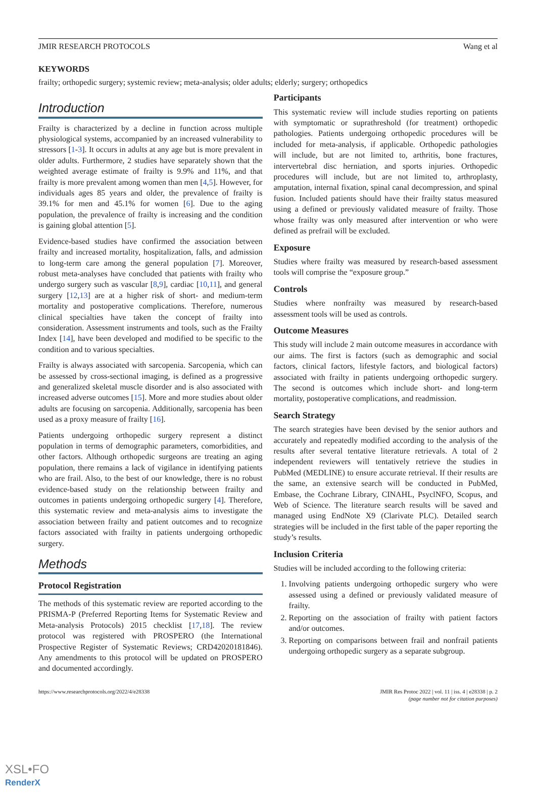JMIR RESEARCH PROTOCOLS Wang et al
KEYWORDS
frailty; orthopedic surgery; systemic review; meta-analysis; older adults; elderly; surgery; orthopedics
Introduction
Frailty is characterized by a decline in function across multiple physiological systems, accompanied by an increased vulnerability to stressors [1-3]. It occurs in adults at any age but is more prevalent in older adults. Furthermore, 2 studies have separately shown that the weighted average estimate of frailty is 9.9% and 11%, and that frailty is more prevalent among women than men [4,5]. However, for individuals ages 85 years and older, the prevalence of frailty is 39.1% for men and 45.1% for women [6]. Due to the aging population, the prevalence of frailty is increasing and the condition is gaining global attention [5].
Evidence-based studies have confirmed the association between frailty and increased mortality, hospitalization, falls, and admission to long-term care among the general population [7]. Moreover, robust meta-analyses have concluded that patients with frailty who undergo surgery such as vascular [8,9], cardiac [10,11], and general surgery [12,13] are at a higher risk of short- and medium-term mortality and postoperative complications. Therefore, numerous clinical specialties have taken the concept of frailty into consideration. Assessment instruments and tools, such as the Frailty Index [14], have been developed and modified to be specific to the condition and to various specialties.
Frailty is always associated with sarcopenia. Sarcopenia, which can be assessed by cross-sectional imaging, is defined as a progressive and generalized skeletal muscle disorder and is also associated with increased adverse outcomes [15]. More and more studies about older adults are focusing on sarcopenia. Additionally, sarcopenia has been used as a proxy measure of frailty [16].
Patients undergoing orthopedic surgery represent a distinct population in terms of demographic parameters, comorbidities, and other factors. Although orthopedic surgeons are treating an aging population, there remains a lack of vigilance in identifying patients who are frail. Also, to the best of our knowledge, there is no robust evidence-based study on the relationship between frailty and outcomes in patients undergoing orthopedic surgery [4]. Therefore, this systematic review and meta-analysis aims to investigate the association between frailty and patient outcomes and to recognize factors associated with frailty in patients undergoing orthopedic surgery.
Methods
Protocol Registration
The methods of this systematic review are reported according to the PRISMA-P (Preferred Reporting Items for Systematic Review and Meta-analysis Protocols) 2015 checklist [17,18]. The review protocol was registered with PROSPERO (the International Prospective Register of Systematic Reviews; CRD42020181846). Any amendments to this protocol will be updated on PROSPERO and documented accordingly.
Participants
This systematic review will include studies reporting on patients with symptomatic or suprathreshold (for treatment) orthopedic pathologies. Patients undergoing orthopedic procedures will be included for meta-analysis, if applicable. Orthopedic pathologies will include, but are not limited to, arthritis, bone fractures, intervertebral disc herniation, and sports injuries. Orthopedic procedures will include, but are not limited to, arthroplasty, amputation, internal fixation, spinal canal decompression, and spinal fusion. Included patients should have their frailty status measured using a defined or previously validated measure of frailty. Those whose frailty was only measured after intervention or who were defined as prefrail will be excluded.
Exposure
Studies where frailty was measured by research-based assessment tools will comprise the “exposure group.”
Controls
Studies where nonfrailty was measured by research-based assessment tools will be used as controls.
Outcome Measures
This study will include 2 main outcome measures in accordance with our aims. The first is factors (such as demographic and social factors, clinical factors, lifestyle factors, and biological factors) associated with frailty in patients undergoing orthopedic surgery. The second is outcomes which include short- and long-term mortality, postoperative complications, and readmission.
Search Strategy
The search strategies have been devised by the senior authors and accurately and repeatedly modified according to the analysis of the results after several tentative literature retrievals. A total of 2 independent reviewers will tentatively retrieve the studies in PubMed (MEDLINE) to ensure accurate retrieval. If their results are the same, an extensive search will be conducted in PubMed, Embase, the Cochrane Library, CINAHL, PsyclNFO, Scopus, and Web of Science. The literature search results will be saved and managed using EndNote X9 (Clarivate PLC). Detailed search strategies will be included in the first table of the paper reporting the study’s results.
Inclusion Criteria
Studies will be included according to the following criteria:
1. Involving patients undergoing orthopedic surgery who were assessed using a defined or previously validated measure of frailty.
2. Reporting on the association of frailty with patient factors and/or outcomes.
3. Reporting on comparisons between frail and nonfrail patients undergoing orthopedic surgery as a separate subgroup.
https://www.researchprotocols.org/2022/4/e28338 JMIR Res Protoc 2022 | vol. 11 | iss. 4 | e28338 | p. 2
(page number not for citation purposes)
XSL•FO
RenderX